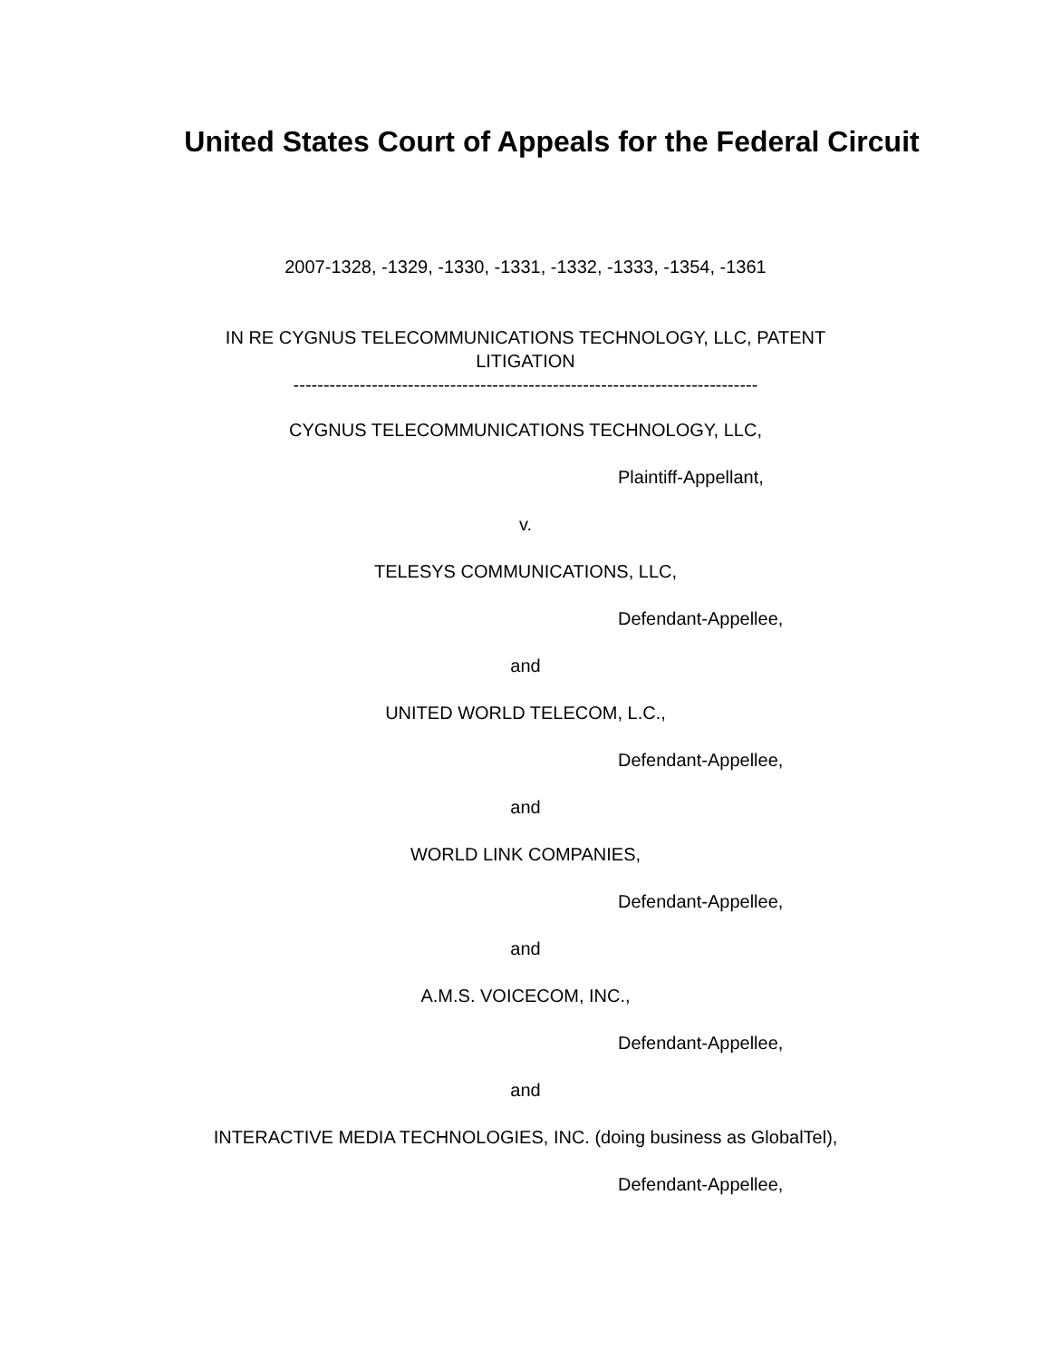United States Court of Appeals for the Federal Circuit
2007-1328, -1329, -1330, -1331, -1332, -1333, -1354, -1361
IN RE CYGNUS TELECOMMUNICATIONS TECHNOLOGY, LLC, PATENT
LITIGATION
-----------------------------------------------------------------------------
CYGNUS TELECOMMUNICATIONS TECHNOLOGY, LLC,
Plaintiff-Appellant,
v.
TELESYS COMMUNICATIONS, LLC,
Defendant-Appellee,
and
UNITED WORLD TELECOM, L.C.,
Defendant-Appellee,
and
WORLD LINK COMPANIES,
Defendant-Appellee,
and
A.M.S. VOICECOM, INC.,
Defendant-Appellee,
and
INTERACTIVE MEDIA TECHNOLOGIES, INC. (doing business as GlobalTel),
Defendant-Appellee,